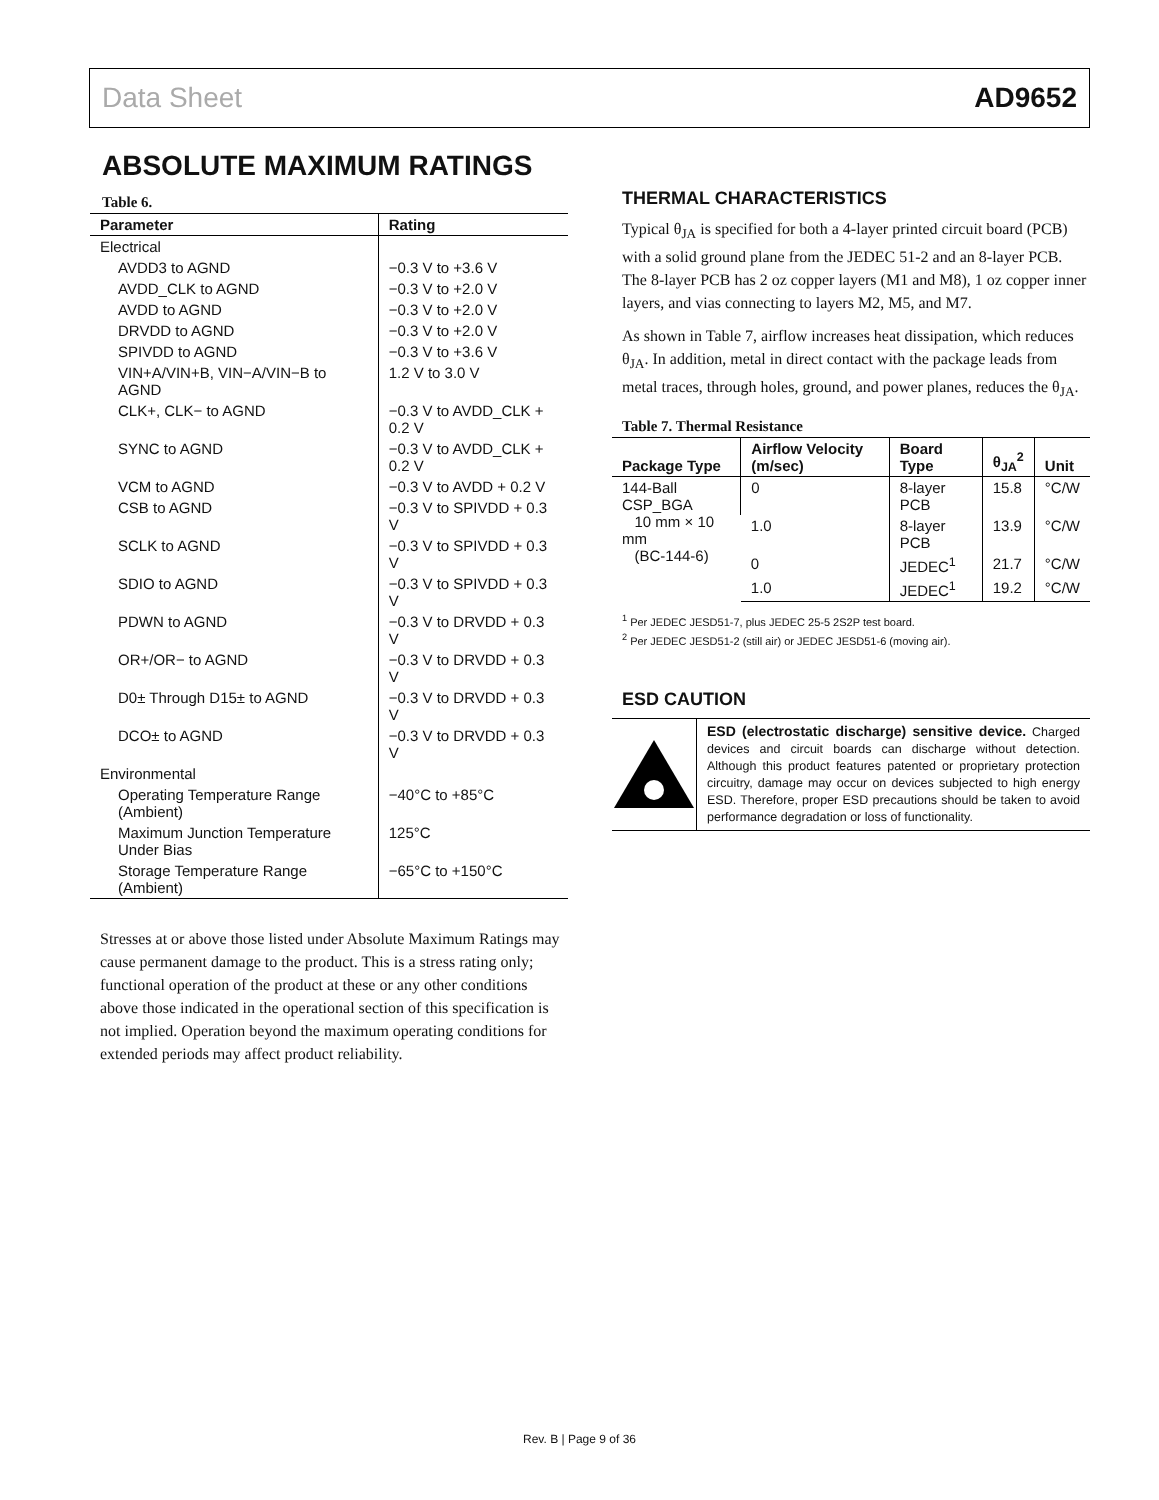Data Sheet AD9652
ABSOLUTE MAXIMUM RATINGS
Table 6.
| Parameter | Rating |
| --- | --- |
| Electrical | |
| AVDD3 to AGND | −0.3 V to +3.6 V |
| AVDD_CLK to AGND | −0.3 V to +2.0 V |
| AVDD to AGND | −0.3 V to +2.0 V |
| DRVDD to AGND | −0.3 V to +2.0 V |
| SPIVDD to AGND | −0.3 V to +3.6 V |
| VIN+A/VIN+B, VIN−A/VIN−B to AGND | 1.2 V to 3.0 V |
| CLK+, CLK− to AGND | −0.3 V to AVDD_CLK + 0.2 V |
| SYNC to AGND | −0.3 V to AVDD_CLK + 0.2 V |
| VCM to AGND | −0.3 V to AVDD + 0.2 V |
| CSB to AGND | −0.3 V to SPIVDD + 0.3 V |
| SCLK to AGND | −0.3 V to SPIVDD + 0.3 V |
| SDIO to AGND | −0.3 V to SPIVDD + 0.3 V |
| PDWN to AGND | −0.3 V to DRVDD + 0.3 V |
| OR+/OR− to AGND | −0.3 V to DRVDD + 0.3 V |
| D0± Through D15± to AGND | −0.3 V to DRVDD + 0.3 V |
| DCO± to AGND | −0.3 V to DRVDD + 0.3 V |
| Environmental | |
| Operating Temperature Range (Ambient) | −40°C to +85°C |
| Maximum Junction Temperature Under Bias | 125°C |
| Storage Temperature Range (Ambient) | −65°C to +150°C |
Stresses at or above those listed under Absolute Maximum Ratings may cause permanent damage to the product. This is a stress rating only; functional operation of the product at these or any other conditions above those indicated in the operational section of this specification is not implied. Operation beyond the maximum operating conditions for extended periods may affect product reliability.
THERMAL CHARACTERISTICS
Typical θ<sub>JA</sub> is specified for both a 4-layer printed circuit board (PCB) with a solid ground plane from the JEDEC 51-2 and an 8-layer PCB. The 8-layer PCB has 2 oz copper layers (M1 and M8), 1 oz copper inner layers, and vias connecting to layers M2, M5, and M7.
As shown in Table 7, airflow increases heat dissipation, which reduces θ<sub>JA</sub>. In addition, metal in direct contact with the package leads from metal traces, through holes, ground, and power planes, reduces the θ<sub>JA</sub>.
Table 7. Thermal Resistance
| Package Type | Airflow Velocity (m/sec) | Board Type | θ<sub>JA</sub><sup>2</sup> | Unit |
| --- | --- | --- | --- | --- |
| 144-Ball CSP_BGA 10 mm × 10 mm (BC-144-6) | 0 | 8-layer PCB | 15.8 | °C/W |
| | 1.0 | 8-layer PCB | 13.9 | °C/W |
| | 0 | JEDEC<sup>1</sup> | 21.7 | °C/W |
| | 1.0 | JEDEC<sup>1</sup> | 19.2 | °C/W |
<sup>1</sup> Per JEDEC JESD51-7, plus JEDEC 25-5 2S2P test board.
<sup>2</sup> Per JEDEC JESD51-2 (still air) or JEDEC JESD51-6 (moving air).
ESD CAUTION
ESD (electrostatic discharge) sensitive device. Charged devices and circuit boards can discharge without detection. Although this product features patented or proprietary protection circuitry, damage may occur on devices subjected to high energy ESD. Therefore, proper ESD precautions should be taken to avoid performance degradation or loss of functionality.
Rev. B | Page 9 of 36